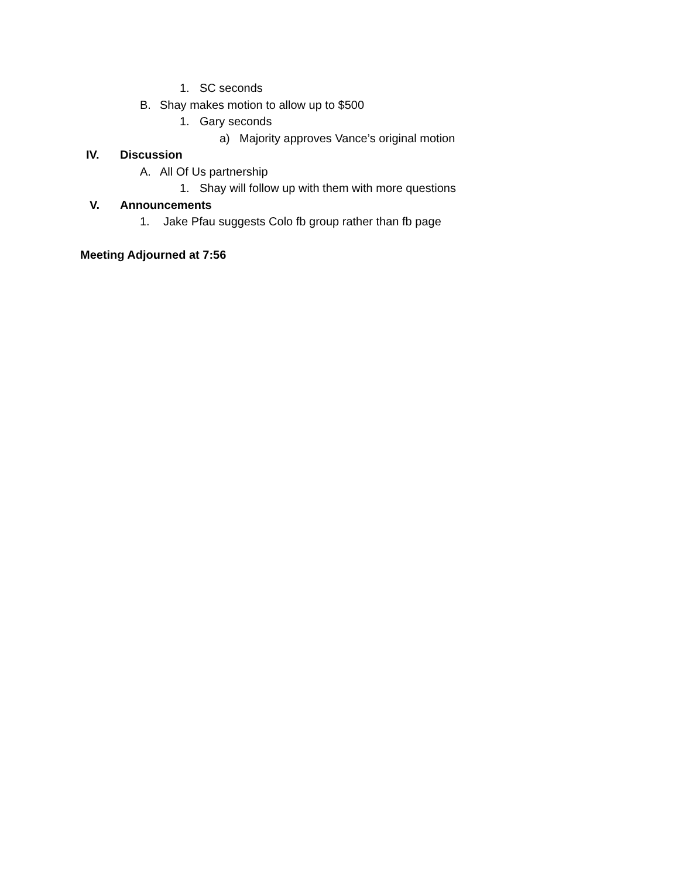1. SC seconds
B. Shay makes motion to allow up to $500
1. Gary seconds
a) Majority approves Vance’s original motion
IV. Discussion
A. All Of Us partnership
1. Shay will follow up with them with more questions
V. Announcements
1. Jake Pfau suggests Colo fb group rather than fb page
Meeting Adjourned at 7:56